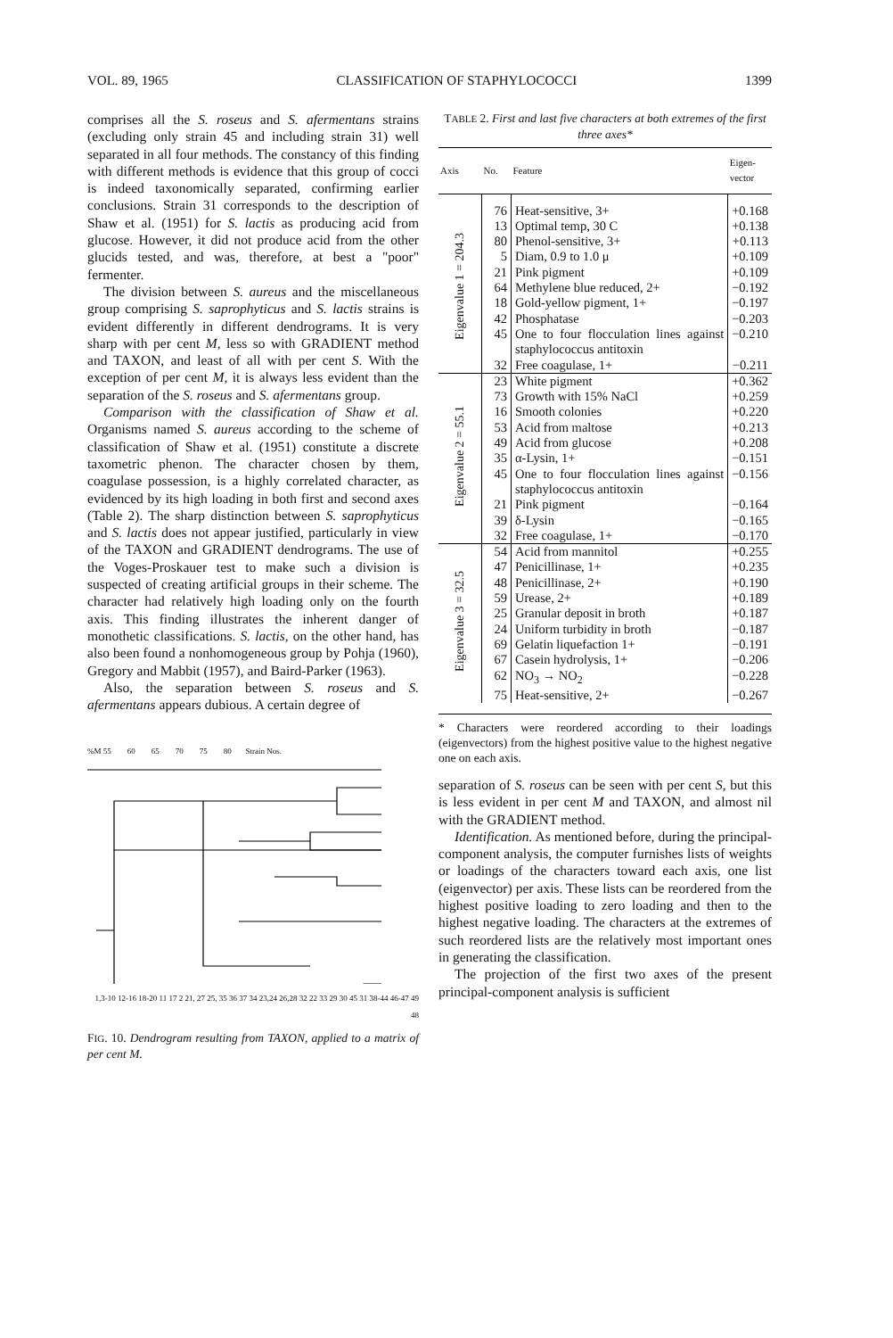VOL. 89, 1965 CLASSIFICATION OF STAPHYLOCOCCI 1399
comprises all the S. roseus and S. afermentans strains (excluding only strain 45 and including strain 31) well separated in all four methods. The constancy of this finding with different methods is evidence that this group of cocci is indeed taxonomically separated, confirming earlier conclusions. Strain 31 corresponds to the description of Shaw et al. (1951) for S. lactis as producing acid from glucose. However, it did not produce acid from the other glucids tested, and was, therefore, at best a "poor" fermenter.
The division between S. aureus and the miscellaneous group comprising S. saprophyticus and S. lactis strains is evident differently in different dendrograms. It is very sharp with per cent M, less so with GRADIENT method and TAXON, and least of all with per cent S. With the exception of per cent M, it is always less evident than the separation of the S. roseus and S. afermentans group.
Comparison with the classification of Shaw et al. Organisms named S. aureus according to the scheme of classification of Shaw et al. (1951) constitute a discrete taxometric phenon. The character chosen by them, coagulase possession, is a highly correlated character, as evidenced by its high loading in both first and second axes (Table 2). The sharp distinction between S. saprophyticus and S. lactis does not appear justified, particularly in view of the TAXON and GRADIENT dendrograms. The use of the Voges-Proskauer test to make such a division is suspected of creating artificial groups in their scheme. The character had relatively high loading only on the fourth axis. This finding illustrates the inherent danger of monothetic classifications. S. lactis, on the other hand, has also been found a nonhomogeneous group by Pohja (1960), Gregory and Mabbit (1957), and Baird-Parker (1963).
Also, the separation between S. roseus and S. afermentans appears dubious. A certain degree of
%M 55 60 65 70 75 80 Strain Nos.
1,3-10 12-16 18-20 11 17 2 21, 27 25, 35 36 37 34 23,24 26,28 32 22 33 29 30 45 31 38-44 46-47 49 48
FIG. 10. Dendrogram resulting from TAXON, applied to a matrix of per cent M.
TABLE 2. First and last five characters at both extremes of the first three axes*
| Axis | No. | Feature | Eigen- vector |
| --- | --- | --- | --- |
| Eigenvalue 1 = 204.3 | 76 | Heat-sensitive, 3+ | +0.168 |
| | 13 | Optimal temp, 30 C | +0.138 |
| | 80 | Phenol-sensitive, 3+ | +0.113 |
| | 5 | Diam, 0.9 to 1.0 μ | +0.109 |
| | 21 | Pink pigment | +0.109 |
| | 64 | Methylene blue reduced, 2+ | −0.192 |
| | 18 | Gold-yellow pigment, 1+ | −0.197 |
| | 42 | Phosphatase | −0.203 |
| | 45 | One to four flocculation lines against staphylococcus antitoxin | −0.210 |
| | 32 | Free coagulase, 1+ | −0.211 |
| Eigenvalue 2 = 55.1 | 23 | White pigment | +0.362 |
| | 73 | Growth with 15% NaCl | +0.259 |
| | 16 | Smooth colonies | +0.220 |
| | 53 | Acid from maltose | +0.213 |
| | 49 | Acid from glucose | +0.208 |
| | 35 | α-Lysin, 1+ | −0.151 |
| | 45 | One to four flocculation lines against staphylococcus antitoxin | −0.156 |
| | 21 | Pink pigment | −0.164 |
| | 39 | δ-Lysin | −0.165 |
| | 32 | Free coagulase, 1+ | −0.170 |
| Eigenvalue 3 = 32.5 | 54 | Acid from mannitol | +0.255 |
| | 47 | Penicillinase, 1+ | +0.235 |
| | 48 | Penicillinase, 2+ | +0.190 |
| | 59 | Urease, 2+ | +0.189 |
| | 25 | Granular deposit in broth | +0.187 |
| | 24 | Uniform turbidity in broth | −0.187 |
| | 69 | Gelatin liquefaction 1+ | −0.191 |
| | 67 | Casein hydrolysis, 1+ | −0.206 |
| | 62 | NO<sub>3</sub> → NO<sub>2</sub> | −0.228 |
| | 75 | Heat-sensitive, 2+ | −0.267 |
* Characters were reordered according to their loadings (eigenvectors) from the highest positive value to the highest negative one on each axis.
separation of S. roseus can be seen with per cent S, but this is less evident in per cent M and TAXON, and almost nil with the GRADIENT method.
Identification. As mentioned before, during the principal-component analysis, the computer furnishes lists of weights or loadings of the characters toward each axis, one list (eigenvector) per axis. These lists can be reordered from the highest positive loading to zero loading and then to the highest negative loading. The characters at the extremes of such reordered lists are the relatively most important ones in generating the classification.
The projection of the first two axes of the present principal-component analysis is sufficient